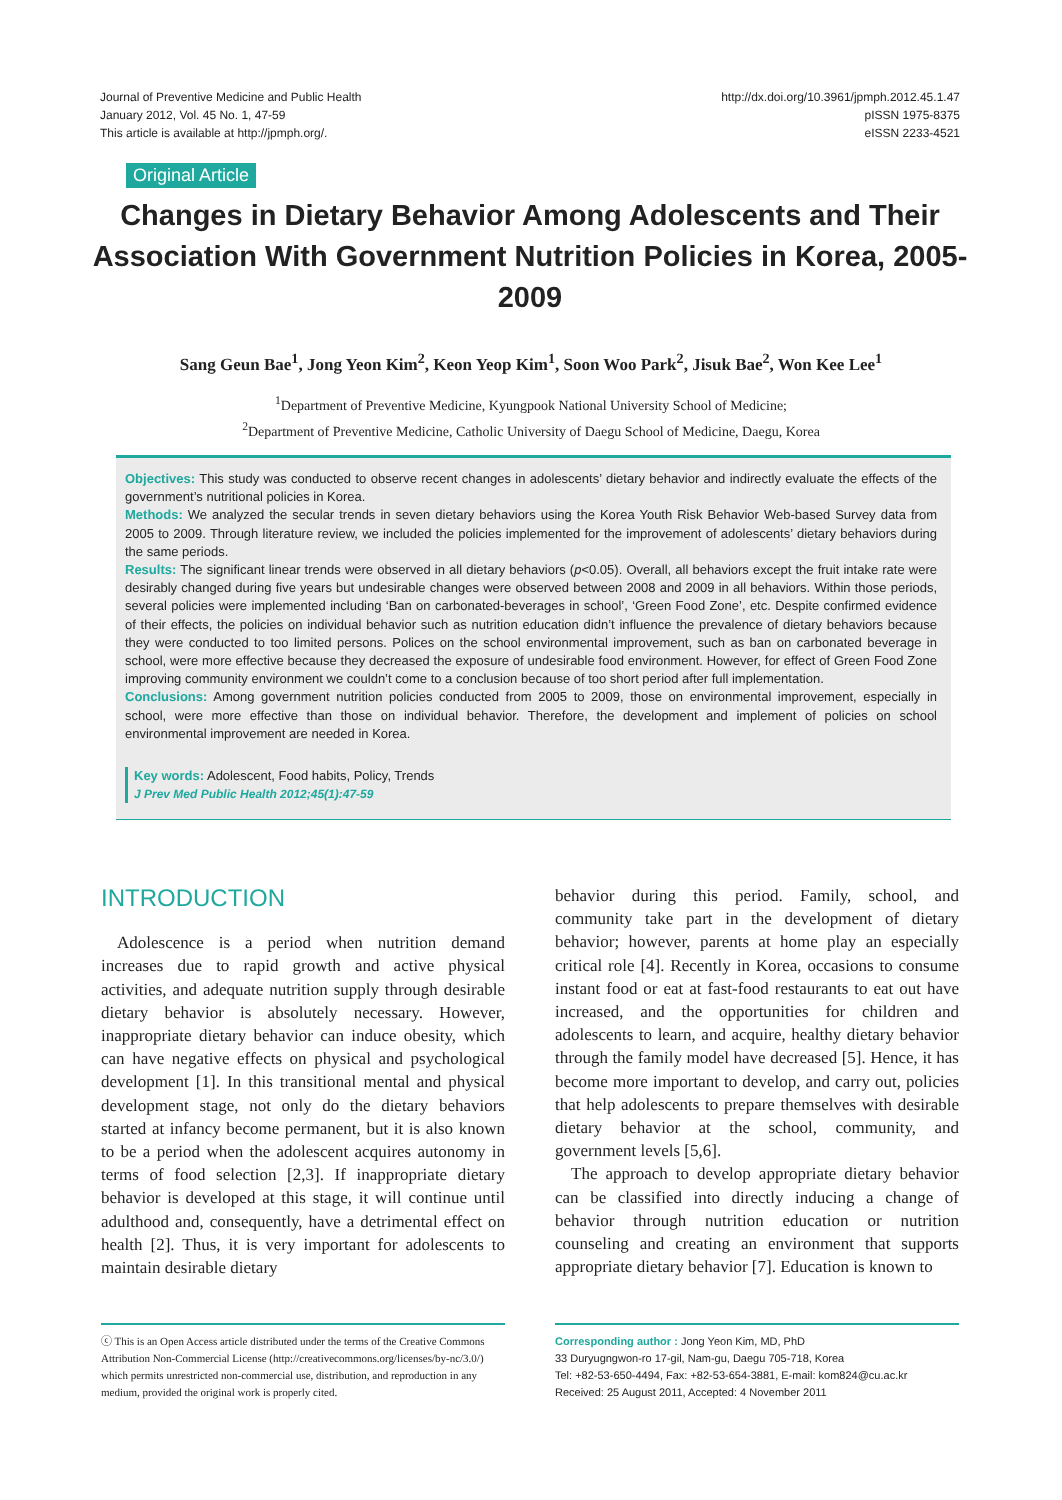Journal of Preventive Medicine and Public Health
January 2012, Vol. 45 No. 1, 47-59
This article is available at http://jpmph.org/.
http://dx.doi.org/10.3961/jpmph.2012.45.1.47
pISSN 1975-8375
eISSN 2233-4521
Original Article
Changes in Dietary Behavior Among Adolescents and Their Association With Government Nutrition Policies in Korea, 2005-2009
Sang Geun Bae<sup>1</sup>, Jong Yeon Kim<sup>2</sup>, Keon Yeop Kim<sup>1</sup>, Soon Woo Park<sup>2</sup>, Jisuk Bae<sup>2</sup>, Won Kee Lee<sup>1</sup>
<sup>1</sup> Department of Preventive Medicine, Kyungpook National University School of Medicine;
<sup>2</sup> Department of Preventive Medicine, Catholic University of Daegu School of Medicine, Daegu, Korea
Objectives: This study was conducted to observe recent changes in adolescents’ dietary behavior and indirectly evaluate the effects of the government’s nutritional policies in Korea.
Methods: We analyzed the secular trends in seven dietary behaviors using the Korea Youth Risk Behavior Web-based Survey data from 2005 to 2009. Through literature review, we included the policies implemented for the improvement of adolescents’ dietary behaviors during the same periods.
Results: The significant linear trends were observed in all dietary behaviors (p<0.05). Overall, all behaviors except the fruit intake rate were desirably changed during five years but undesirable changes were observed between 2008 and 2009 in all behaviors. Within those periods, several policies were implemented including ‘Ban on carbonated-beverages in school’, ‘Green Food Zone’, etc. Despite confirmed evidence of their effects, the policies on individual behavior such as nutrition education didn’t influence the prevalence of dietary behaviors because they were conducted to too limited persons. Polices on the school environmental improvement, such as ban on carbonated beverage in school, were more effective because they decreased the exposure of undesirable food environment. However, for effect of Green Food Zone improving community environment we couldn’t come to a conclusion because of too short period after full implementation.
Conclusions: Among government nutrition policies conducted from 2005 to 2009, those on environmental improvement, especially in school, were more effective than those on individual behavior. Therefore, the development and implement of policies on school environmental improvement are needed in Korea.
Key words: Adolescent, Food habits, Policy, Trends
J Prev Med Public Health 2012;45(1):47-59
INTRODUCTION
Adolescence is a period when nutrition demand increases due to rapid growth and active physical activities, and adequate nutrition supply through desirable dietary behavior is absolutely necessary. However, inappropriate dietary behavior can induce obesity, which can have negative effects on physical and psychological development [1]. In this transitional mental and physical development stage, not only do the dietary behaviors started at infancy become permanent, but it is also known to be a period when the adolescent acquires autonomy in terms of food selection [2,3]. If inappropriate dietary behavior is developed at this stage, it will continue until adulthood and, consequently, have a detrimental effect on health [2]. Thus, it is very important for adolescents to maintain desirable dietary
behavior during this period. Family, school, and community take part in the development of dietary behavior; however, parents at home play an especially critical role [4]. Recently in Korea, occasions to consume instant food or eat at fast-food restaurants to eat out have increased, and the opportunities for children and adolescents to learn, and acquire, healthy dietary behavior through the family model have decreased [5]. Hence, it has become more important to develop, and carry out, policies that help adolescents to prepare themselves with desirable dietary behavior at the school, community, and government levels [5,6].
The approach to develop appropriate dietary behavior can be classified into directly inducing a change of behavior through nutrition education or nutrition counseling and creating an environment that supports appropriate dietary behavior [7]. Education is known to
ⓒ This is an Open Access article distributed under the terms of the Creative Commons Attribution Non-Commercial License (http://creativecommons.org/licenses/by-nc/3.0/) which permits unrestricted non-commercial use, distribution, and reproduction in any medium, provided the original work is properly cited.
Corresponding author : Jong Yeon Kim, MD, PhD
33 Duryugngwon-ro 17-gil, Nam-gu, Daegu 705-718, Korea
Tel: +82-53-650-4494, Fax: +82-53-654-3881, E-mail: kom824@cu.ac.kr
Received: 25 August 2011, Accepted: 4 November 2011